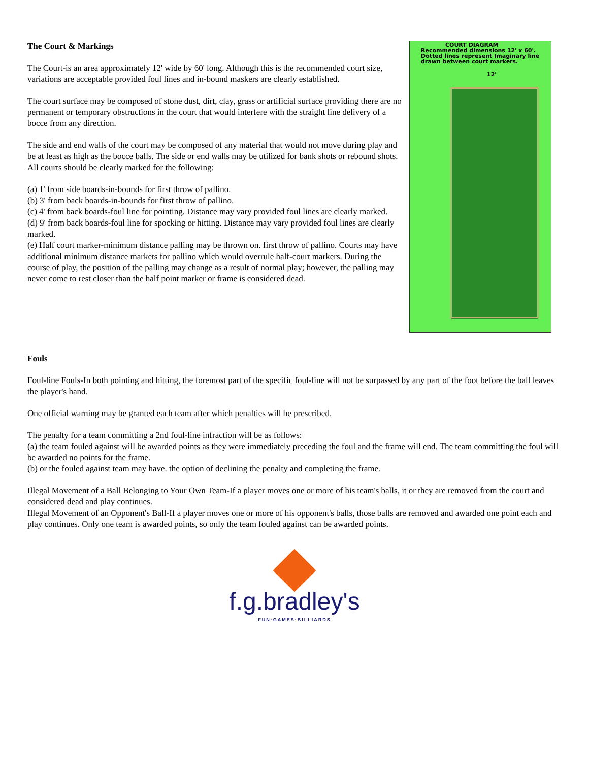The Court & Markings
The Court-is an area approximately 12' wide by 60' long. Although this is the recommended court size, variations are acceptable provided foul lines and in-bound maskers are clearly established.
The court surface may be composed of stone dust, dirt, clay, grass or artificial surface providing there are no permanent or temporary obstructions in the court that would interfere with the straight line delivery of a bocce from any direction.
The side and end walls of the court may be composed of any material that would not move during play and be at least as high as the bocce balls. The side or end walls may be utilized for bank shots or rebound shots. All courts should be clearly marked for the following:
(a) 1' from side boards-in-bounds for first throw of pallino.
(b) 3' from back boards-in-bounds for first throw of pallino.
(c) 4' from back boards-foul line for pointing. Distance may vary provided foul lines are clearly marked.
(d) 9' from back boards-foul line for spocking or hitting. Distance may vary provided foul lines are clearly marked.
(e) Half court marker-minimum distance palling may be thrown on. first throw of pallino. Courts may have additional minimum distance markets for pallino which would overrule half-court markers. During the course of play, the position of the palling may change as a result of normal play; however, the palling may never come to rest closer than the half point marker or frame is considered dead.
COURT DIAGRAM
Recommended dimensions 12' x 60'.
Dotted lines represent Imaginary line drawn between court markers.
12'
Fouls
Foul-line Fouls-In both pointing and hitting, the foremost part of the specific foul-line will not be surpassed by any part of the foot before the ball leaves the player's hand.
One official warning may be granted each team after which penalties will be prescribed.
The penalty for a team committing a 2nd foul-line infraction will be as follows:
(a) the team fouled against will be awarded points as they were immediately preceding the foul and the frame will end. The team committing the foul will be awarded no points for the frame.
(b) or the fouled against team may have. the option of declining the penalty and completing the frame.
Illegal Movement of a Ball Belonging to Your Own Team-If a player moves one or more of his team's balls, it or they are removed from the court and considered dead and play continues.
Illegal Movement of an Opponent's Ball-If a player moves one or more of his opponent's balls, those balls are removed and awarded one point each and play continues. Only one team is awarded points, so only the team fouled against can be awarded points.
f.g.bradley's
FUN·GAMES·BILLIARDS